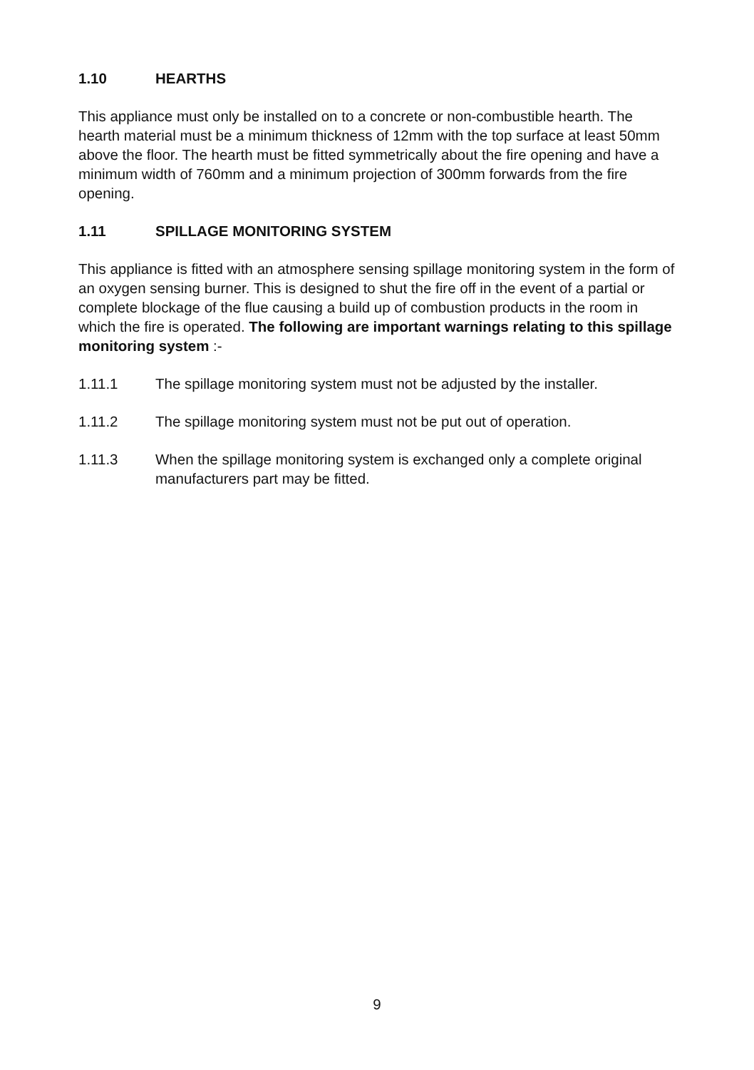1.10 HEARTHS
This appliance must only be installed on to a concrete or non-combustible hearth. The hearth material must be a minimum thickness of 12mm with the top surface at least 50mm above the floor. The hearth must be fitted symmetrically about the fire opening and have a minimum width of 760mm and a minimum projection of 300mm forwards from the fire opening.
1.11 SPILLAGE MONITORING SYSTEM
This appliance is fitted with an atmosphere sensing spillage monitoring system in the form of an oxygen sensing burner. This is designed to shut the fire off in the event of a partial or complete blockage of the flue causing a build up of combustion products in the room in which the fire is operated. The following are important warnings relating to this spillage monitoring system :-
1.11.1 The spillage monitoring system must not be adjusted by the installer.
1.11.2 The spillage monitoring system must not be put out of operation.
1.11.3 When the spillage monitoring system is exchanged only a complete original manufacturers part may be fitted.
9